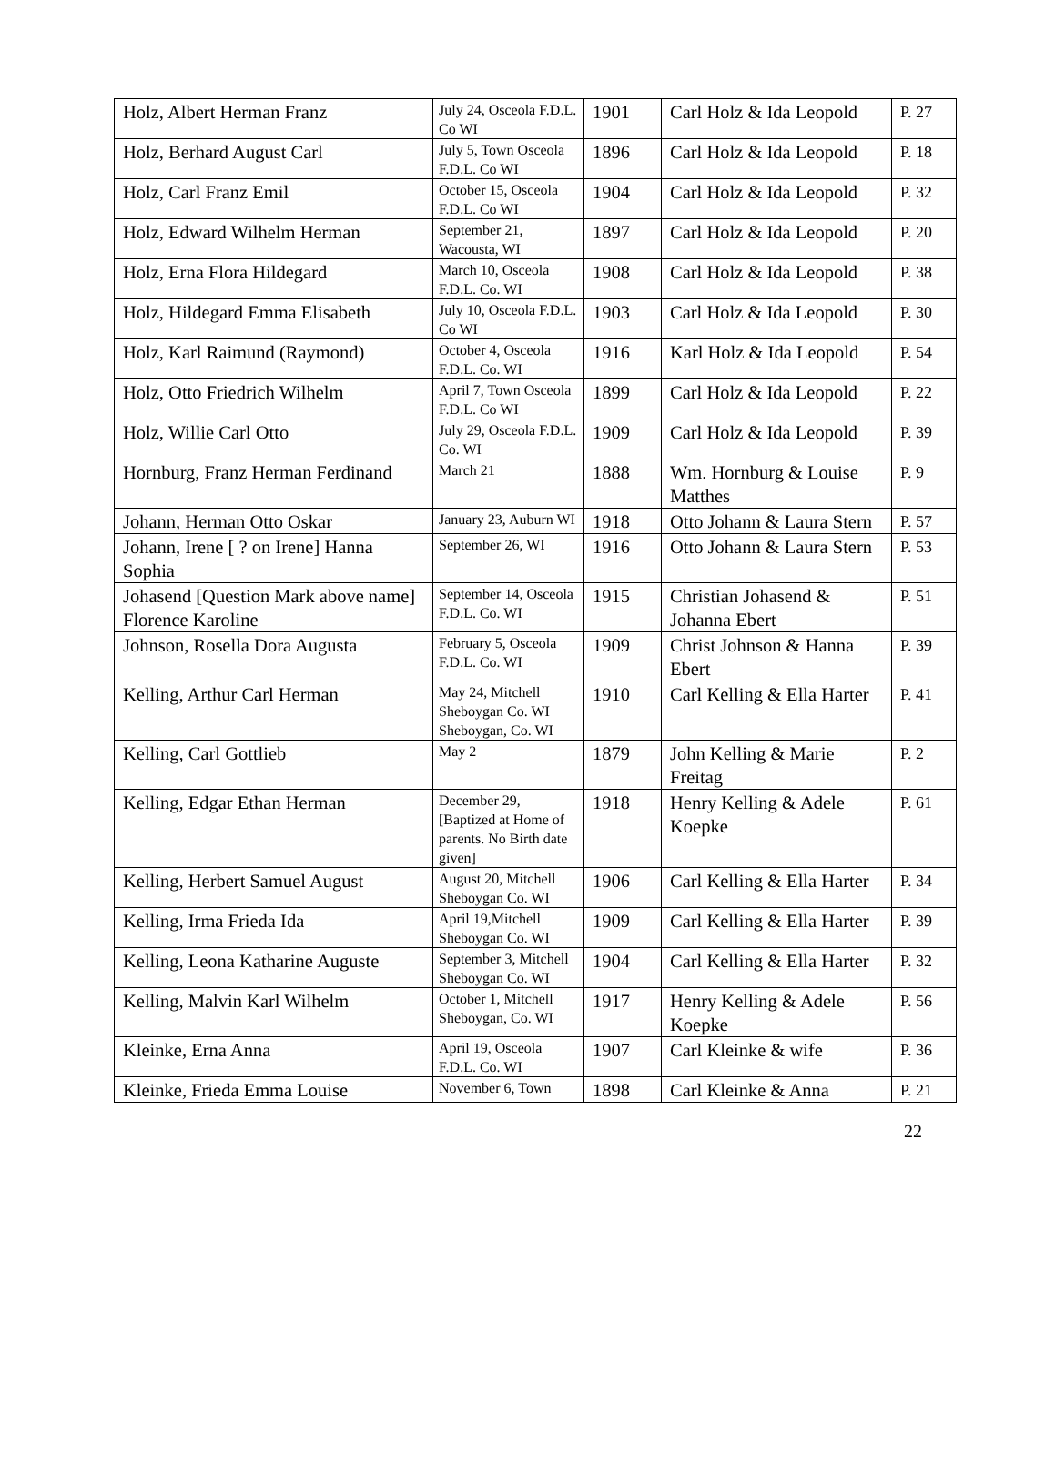| Holz, Albert Herman Franz | July 24, Osceola F.D.L. Co WI | 1901 | Carl Holz & Ida Leopold | P. 27 |
| Holz, Berhard August Carl | July 5, Town Osceola F.D.L. Co WI | 1896 | Carl Holz & Ida Leopold | P. 18 |
| Holz, Carl Franz Emil | October 15, Osceola F.D.L. Co WI | 1904 | Carl Holz & Ida Leopold | P. 32 |
| Holz, Edward Wilhelm Herman | September 21, Wacousta, WI | 1897 | Carl Holz & Ida Leopold | P. 20 |
| Holz, Erna Flora Hildegard | March 10, Osceola F.D.L. Co. WI | 1908 | Carl Holz & Ida Leopold | P. 38 |
| Holz, Hildegard Emma Elisabeth | July 10, Osceola F.D.L. Co WI | 1903 | Carl Holz & Ida Leopold | P. 30 |
| Holz, Karl Raimund (Raymond) | October 4, Osceola F.D.L. Co. WI | 1916 | Karl Holz & Ida Leopold | P. 54 |
| Holz, Otto Friedrich Wilhelm | April 7, Town Osceola F.D.L. Co WI | 1899 | Carl Holz & Ida Leopold | P. 22 |
| Holz, Willie Carl Otto | July 29, Osceola F.D.L. Co. WI | 1909 | Carl Holz & Ida Leopold | P. 39 |
| Hornburg, Franz Herman Ferdinand | March 21 | 1888 | Wm. Hornburg & Louise Matthes | P. 9 |
| Johann, Herman Otto Oskar | January 23, Auburn WI | 1918 | Otto Johann & Laura Stern | P. 57 |
| Johann, Irene [ ? on Irene] Hanna Sophia | September 26, WI | 1916 | Otto Johann & Laura Stern | P. 53 |
| Johasend [Question Mark above name] Florence Karoline | September 14, Osceola F.D.L. Co. WI | 1915 | Christian Johasend & Johanna Ebert | P. 51 |
| Johnson, Rosella Dora Augusta | February 5, Osceola F.D.L. Co. WI | 1909 | Christ Johnson & Hanna Ebert | P. 39 |
| Kelling, Arthur Carl Herman | May 24, Mitchell Sheboygan Co. WI Sheboygan, Co. WI | 1910 | Carl Kelling & Ella Harter | P. 41 |
| Kelling, Carl Gottlieb | May 2 | 1879 | John Kelling & Marie Freitag | P. 2 |
| Kelling, Edgar Ethan Herman | December 29, [Baptized at Home of parents. No Birth date given] | 1918 | Henry Kelling & Adele Koepke | P. 61 |
| Kelling, Herbert Samuel August | August 20, Mitchell Sheboygan Co. WI | 1906 | Carl Kelling & Ella Harter | P. 34 |
| Kelling, Irma Frieda Ida | April 19,Mitchell Sheboygan Co. WI | 1909 | Carl Kelling & Ella Harter | P. 39 |
| Kelling, Leona Katharine Auguste | September 3, Mitchell Sheboygan Co. WI | 1904 | Carl Kelling & Ella Harter | P. 32 |
| Kelling, Malvin Karl Wilhelm | October 1, Mitchell Sheboygan, Co. WI | 1917 | Henry Kelling & Adele Koepke | P. 56 |
| Kleinke, Erna Anna | April 19, Osceola F.D.L. Co. WI | 1907 | Carl Kleinke & wife | P. 36 |
| Kleinke, Frieda Emma Louise | November 6, Town | 1898 | Carl Kleinke & Anna | P. 21 |
22